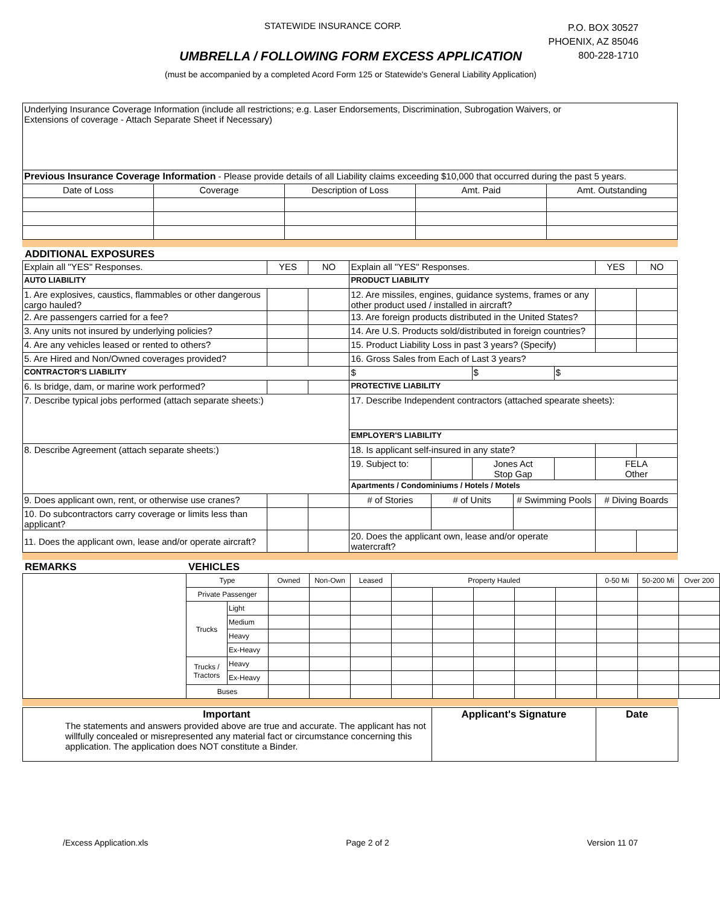STATEWIDE INSURANCE CORP.
P.O. BOX 30527
PHOENIX, AZ 85046
800-228-1710
UMBRELLA / FOLLOWING FORM EXCESS APPLICATION
(must be accompanied by a completed Acord Form 125 or Statewide's General Liability Application)
| Underlying Insurance Coverage Information (include all restrictions; e.g. Laser Endorsements, Discrimination, Subrogation Waivers, or Extensions of coverage - Attach Separate Sheet if Necessary) | | | | |
| Previous Insurance Coverage Information - Please provide details of all Liability claims exceeding $10,000 that occurred during the past 5 years. | | | | |
| Date of Loss | Coverage | Description of Loss | Amt. Paid | Amt. Outstanding |
ADDITIONAL EXPOSURES
| Explain all "YES" Responses. | YES | NO | Explain all "YES" Responses. | | | | | YES | NO |
| AUTO LIABILITY | | | PRODUCT LIABILITY | | | | | | |
| 1. Are explosives, caustics, flammables or other dangerous cargo hauled? | | | 12. Are missiles, engines, guidance systems, frames or any other product used / installed in aircraft? | | | | | | |
| 2. Are passengers carried for a fee? | | | 13. Are foreign products distributed in the United States? | | | | | | |
| 3. Any units not insured by underlying policies? | | | 14. Are U.S. Products sold/distributed in foreign countries? | | | | | | |
| 4. Are any vehicles leased or rented to others? | | | 15. Product Liability Loss in past 3 years? (Specify) | | | | | | |
| 5. Are Hired and Non/Owned coverages provided? | | | 16. Gross Sales from Each of Last 3 years? | | | | | | |
| CONTRACTOR'S LIABILITY | | | $ | | $ | | $ | | |
| 6. Is bridge, dam, or marine work performed? | | | PROTECTIVE LIABILITY | | | | | | |
| 7. Describe typical jobs performed (attach separate sheets:) | | | 17. Describe Independent contractors (attached spearate sheets): | | | | | | |
| | | | EMPLOYER'S LIABILITY | | | | | | |
| 8. Describe Agreement (attach separate sheets:) | | | 18. Is applicant self-insured in any state? | | | | | | |
| | | | 19. Subject to: | | Jones Act Stop Gap | | | FELA Other | |
| | | | Apartments / Condominiums / Hotels / Motels | | | | | | |
| 9. Does applicant own, rent, or otherwise use cranes? | | | # of Stories | # of Units | | # Swimming Pools | | # Diving Boards | |
| 10. Do subcontractors carry coverage or limits less than applicant? | | | | | | | | | |
| 11. Does the applicant own, lease and/or operate aircraft? | | | 20. Does the applicant own, lease and/or operate watercraft? | | | | | | |
REMARKS VEHICLES
| | Type | | Owned | Non-Own | Leased | Property Hauled | | | | | 0-50 Mi | 50-200 Mi | Over 200 |
| | Private Passenger | | | | | | | | | | | | |
| | Trucks | Light | | | | | | | | | | | |
| | | Medium | | | | | | | | | | | |
| | | Heavy | | | | | | | | | | | |
| | | Ex-Heavy | | | | | | | | | | | |
| | Trucks / Tractors | Heavy | | | | | | | | | | | |
| | | Ex-Heavy | | | | | | | | | | | |
| | Buses | | | | | | | | | | | | |
| Important The statements and answers provided above are true and accurate. The applicant has not willfully concealed or misrepresented any material fact or circumstance concerning this application. The application does NOT constitute a Binder. | Applicant's Signature | Date |
/Excess Application.xls Page 2 of 2 Version 11 07